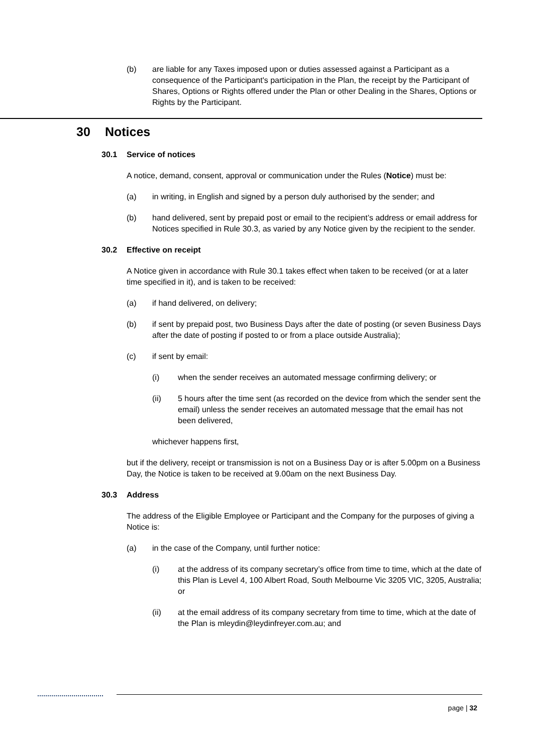(b) are liable for any Taxes imposed upon or duties assessed against a Participant as a consequence of the Participant's participation in the Plan, the receipt by the Participant of Shares, Options or Rights offered under the Plan or other Dealing in the Shares, Options or Rights by the Participant.
30 Notices
30.1 Service of notices
A notice, demand, consent, approval or communication under the Rules (Notice) must be:
(a) in writing, in English and signed by a person duly authorised by the sender; and
(b) hand delivered, sent by prepaid post or email to the recipient’s address or email address for Notices specified in Rule 30.3, as varied by any Notice given by the recipient to the sender.
30.2 Effective on receipt
A Notice given in accordance with Rule 30.1 takes effect when taken to be received (or at a later time specified in it), and is taken to be received:
(a) if hand delivered, on delivery;
(b) if sent by prepaid post, two Business Days after the date of posting (or seven Business Days after the date of posting if posted to or from a place outside Australia);
(c) if sent by email:
(i) when the sender receives an automated message confirming delivery; or
(ii) 5 hours after the time sent (as recorded on the device from which the sender sent the email) unless the sender receives an automated message that the email has not been delivered,
whichever happens first,
but if the delivery, receipt or transmission is not on a Business Day or is after 5.00pm on a Business Day, the Notice is taken to be received at 9.00am on the next Business Day.
30.3 Address
The address of the Eligible Employee or Participant and the Company for the purposes of giving a Notice is:
(a) in the case of the Company, until further notice:
(i) at the address of its company secretary’s office from time to time, which at the date of this Plan is Level 4, 100 Albert Road, South Melbourne Vic 3205 VIC, 3205, Australia; or
(ii) at the email address of its company secretary from time to time, which at the date of the Plan is mleydin@leydinfreyer.com.au; and
page | 32